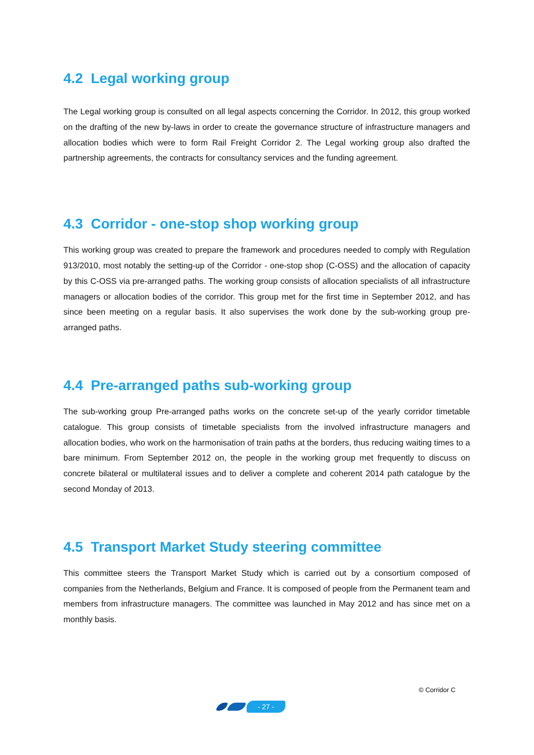4.2 Legal working group
The Legal working group is consulted on all legal aspects concerning the Corridor. In 2012, this group worked on the drafting of the new by-laws in order to create the governance structure of infrastructure managers and allocation bodies which were to form Rail Freight Corridor 2. The Legal working group also drafted the partnership agreements, the contracts for consultancy services and the funding agreement.
4.3 Corridor - one-stop shop working group
This working group was created to prepare the framework and procedures needed to comply with Regulation 913/2010, most notably the setting-up of the Corridor - one-stop shop (C-OSS) and the allocation of capacity by this C-OSS via pre-arranged paths. The working group consists of allocation specialists of all infrastructure managers or allocation bodies of the corridor. This group met for the first time in September 2012, and has since been meeting on a regular basis. It also supervises the work done by the sub-working group pre-arranged paths.
4.4 Pre-arranged paths sub-working group
The sub-working group Pre-arranged paths works on the concrete set-up of the yearly corridor timetable catalogue. This group consists of timetable specialists from the involved infrastructure managers and allocation bodies, who work on the harmonisation of train paths at the borders, thus reducing waiting times to a bare minimum. From September 2012 on, the people in the working group met frequently to discuss on concrete bilateral or multilateral issues and to deliver a complete and coherent 2014 path catalogue by the second Monday of 2013.
4.5 Transport Market Study steering committee
This committee steers the Transport Market Study which is carried out by a consortium composed of companies from the Netherlands, Belgium and France. It is composed of people from the Permanent team and members from infrastructure managers. The committee was launched in May 2012 and has since met on a monthly basis.
© Corridor C
- 27 -